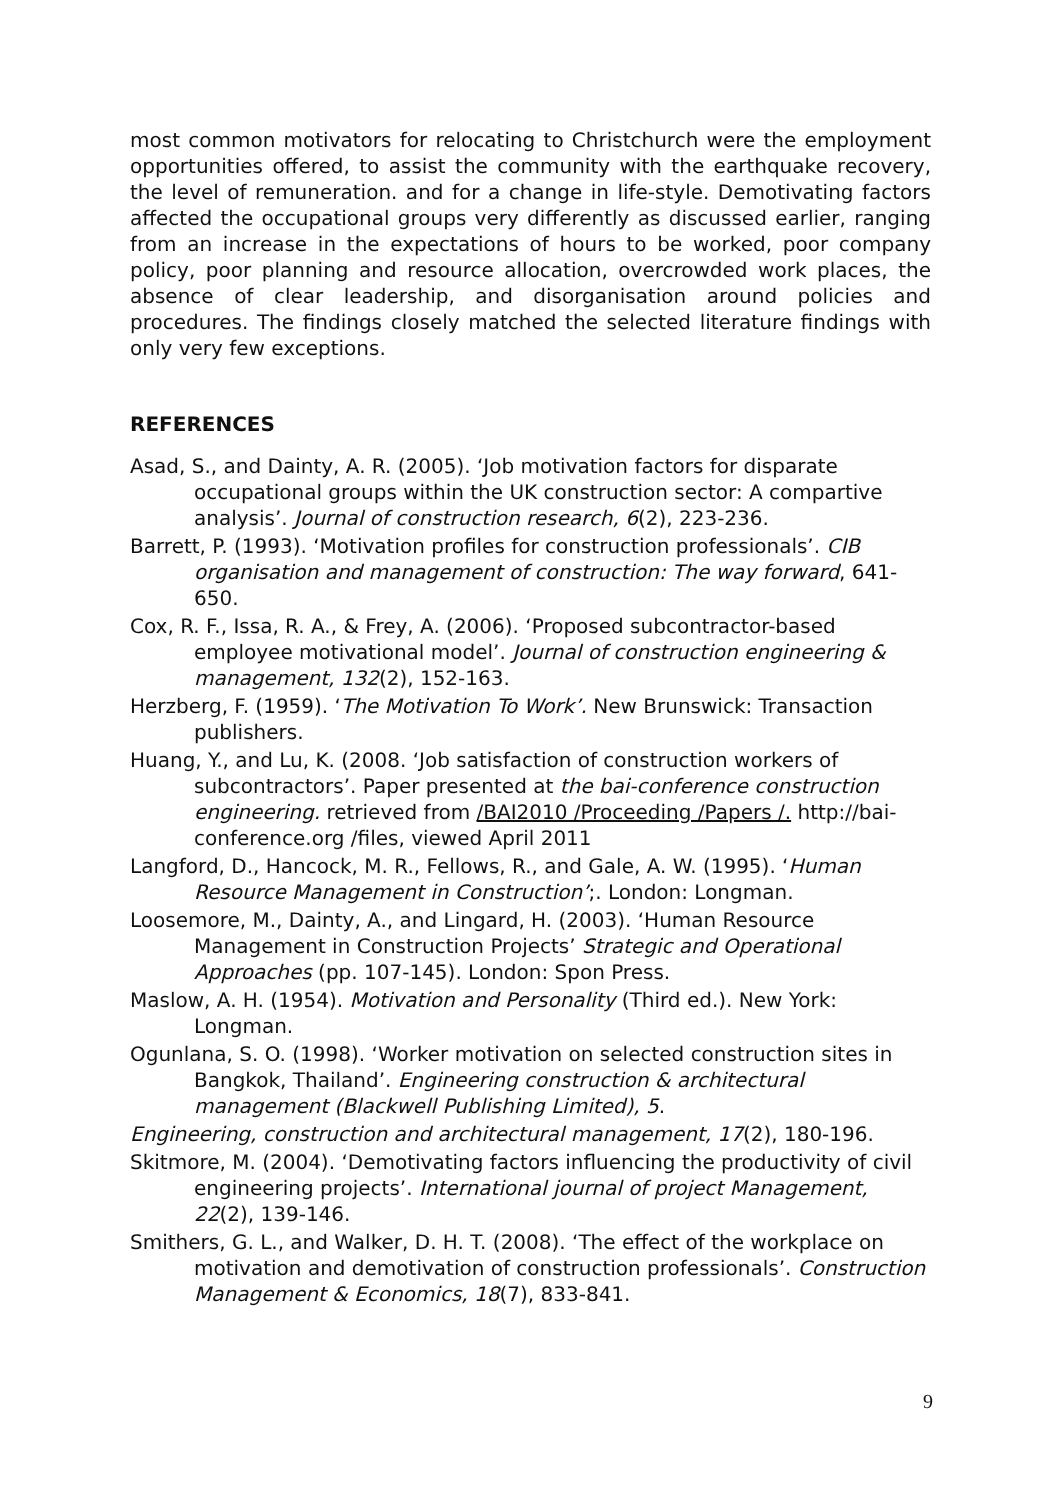most common motivators for relocating to Christchurch were the employment opportunities offered, to assist the community with the earthquake recovery, the level of remuneration. and for a change in life-style. Demotivating factors affected the occupational groups very differently as discussed earlier, ranging from an increase in the expectations of hours to be worked, poor company policy, poor planning and resource allocation, overcrowded work places, the absence of clear leadership, and disorganisation around policies and procedures. The findings closely matched the selected literature findings with only very few exceptions.
REFERENCES
Asad, S., and Dainty, A. R. (2005). ‘Job motivation factors for disparate occupational groups within the UK construction sector: A compartive analysis’. Journal of construction research, 6(2), 223-236.
Barrett, P. (1993). ‘Motivation profiles for construction professionals’. CIB organisation and management of construction: The way forward, 641-650.
Cox, R. F., Issa, R. A., & Frey, A. (2006). ‘Proposed subcontractor-based employee motivational model’. Journal of construction engineering & management, 132(2), 152-163.
Herzberg, F. (1959). ‘The Motivation To Work’. New Brunswick: Transaction publishers.
Huang, Y., and Lu, K. (2008. ‘Job satisfaction of construction workers of subcontractors’. Paper presented at the bai-conference construction engineering. retrieved from /BAI2010 /Proceeding /Papers /. http://bai-conference.org /files, viewed April 2011
Langford, D., Hancock, M. R., Fellows, R., and Gale, A. W. (1995). ‘Human Resource Management in Construction’;. London: Longman.
Loosemore, M., Dainty, A., and Lingard, H. (2003). ‘Human Resource Management in Construction Projects’ Strategic and Operational Approaches (pp. 107-145). London: Spon Press.
Maslow, A. H. (1954). Motivation and Personality (Third ed.). New York: Longman.
Ogunlana, S. O. (1998). ‘Worker motivation on selected construction sites in Bangkok, Thailand’. Engineering construction & architectural management (Blackwell Publishing Limited), 5.
Engineering, construction and architectural management, 17(2), 180-196.
Skitmore, M. (2004). ‘Demotivating factors influencing the productivity of civil engineering projects’. International journal of project Management, 22(2), 139-146.
Smithers, G. L., and Walker, D. H. T. (2008). ‘The effect of the workplace on motivation and demotivation of construction professionals’. Construction Management & Economics, 18(7), 833-841.
9